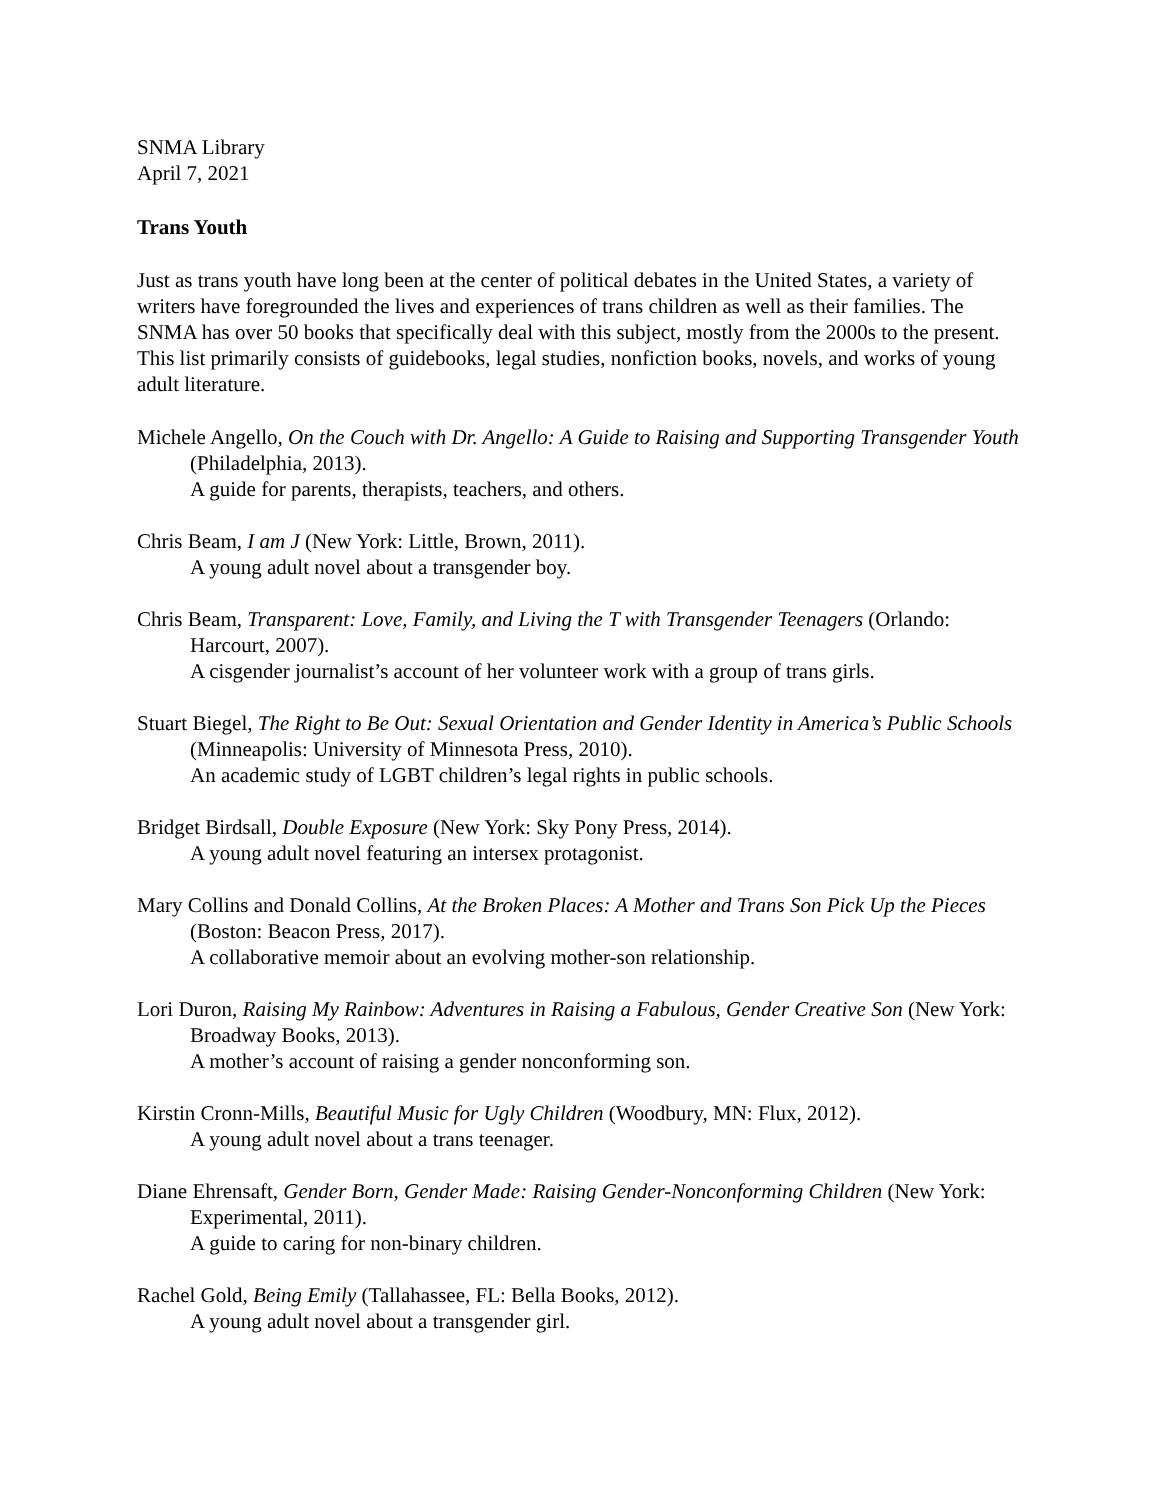SNMA Library
April 7, 2021
Trans Youth
Just as trans youth have long been at the center of political debates in the United States, a variety of writers have foregrounded the lives and experiences of trans children as well as their families. The SNMA has over 50 books that specifically deal with this subject, mostly from the 2000s to the present. This list primarily consists of guidebooks, legal studies, nonfiction books, novels, and works of young adult literature.
Michele Angello, On the Couch with Dr. Angello: A Guide to Raising and Supporting Transgender Youth (Philadelphia, 2013).
A guide for parents, therapists, teachers, and others.
Chris Beam, I am J (New York: Little, Brown, 2011).
A young adult novel about a transgender boy.
Chris Beam, Transparent: Love, Family, and Living the T with Transgender Teenagers (Orlando: Harcourt, 2007).
A cisgender journalist’s account of her volunteer work with a group of trans girls.
Stuart Biegel, The Right to Be Out: Sexual Orientation and Gender Identity in America’s Public Schools (Minneapolis: University of Minnesota Press, 2010).
An academic study of LGBT children’s legal rights in public schools.
Bridget Birdsall, Double Exposure (New York: Sky Pony Press, 2014).
A young adult novel featuring an intersex protagonist.
Mary Collins and Donald Collins, At the Broken Places: A Mother and Trans Son Pick Up the Pieces (Boston: Beacon Press, 2017).
A collaborative memoir about an evolving mother-son relationship.
Lori Duron, Raising My Rainbow: Adventures in Raising a Fabulous, Gender Creative Son (New York: Broadway Books, 2013).
A mother’s account of raising a gender nonconforming son.
Kirstin Cronn-Mills, Beautiful Music for Ugly Children (Woodbury, MN: Flux, 2012).
A young adult novel about a trans teenager.
Diane Ehrensaft, Gender Born, Gender Made: Raising Gender-Nonconforming Children (New York: Experimental, 2011).
A guide to caring for non-binary children.
Rachel Gold, Being Emily (Tallahassee, FL: Bella Books, 2012).
A young adult novel about a transgender girl.